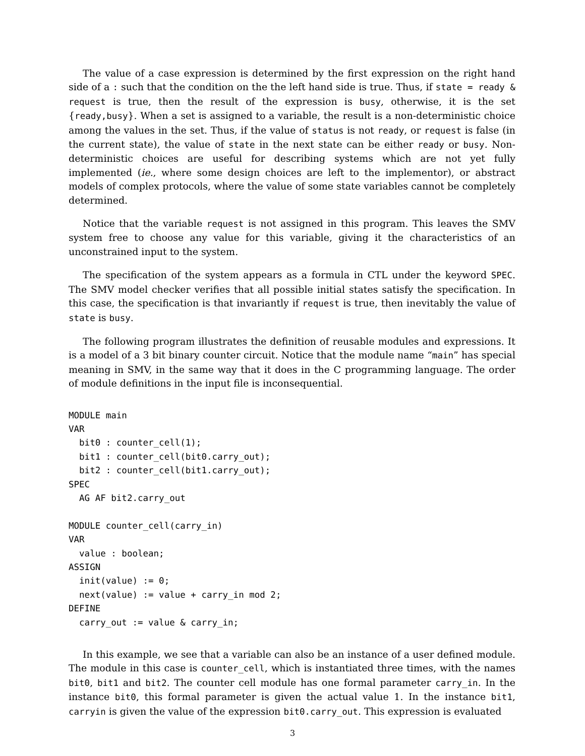The value of a case expression is determined by the first expression on the right hand side of a : such that the condition on the the left hand side is true. Thus, if state = ready & request is true, then the result of the expression is busy, otherwise, it is the set {ready,busy}. When a set is assigned to a variable, the result is a non-deterministic choice among the values in the set. Thus, if the value of status is not ready, or request is false (in the current state), the value of state in the next state can be either ready or busy. Non-deterministic choices are useful for describing systems which are not yet fully implemented (ie., where some design choices are left to the implementor), or abstract models of complex protocols, where the value of some state variables cannot be completely determined.
Notice that the variable request is not assigned in this program. This leaves the SMV system free to choose any value for this variable, giving it the characteristics of an unconstrained input to the system.
The specification of the system appears as a formula in CTL under the keyword SPEC. The SMV model checker verifies that all possible initial states satisfy the specification. In this case, the specification is that invariantly if request is true, then inevitably the value of state is busy.
The following program illustrates the definition of reusable modules and expressions. It is a model of a 3 bit binary counter circuit. Notice that the module name “main” has special meaning in SMV, in the same way that it does in the C programming language. The order of module definitions in the input file is inconsequential.
MODULE main
VAR
  bit0 : counter_cell(1);
  bit1 : counter_cell(bit0.carry_out);
  bit2 : counter_cell(bit1.carry_out);
SPEC
  AG AF bit2.carry_out

MODULE counter_cell(carry_in)
VAR
  value : boolean;
ASSIGN
  init(value) := 0;
  next(value) := value + carry_in mod 2;
DEFINE
  carry_out := value & carry_in;
In this example, we see that a variable can also be an instance of a user defined module. The module in this case is counter_cell, which is instantiated three times, with the names bit0, bit1 and bit2. The counter cell module has one formal parameter carry_in. In the instance bit0, this formal parameter is given the actual value 1. In the instance bit1, carryin is given the value of the expression bit0.carry_out. This expression is evaluated
3